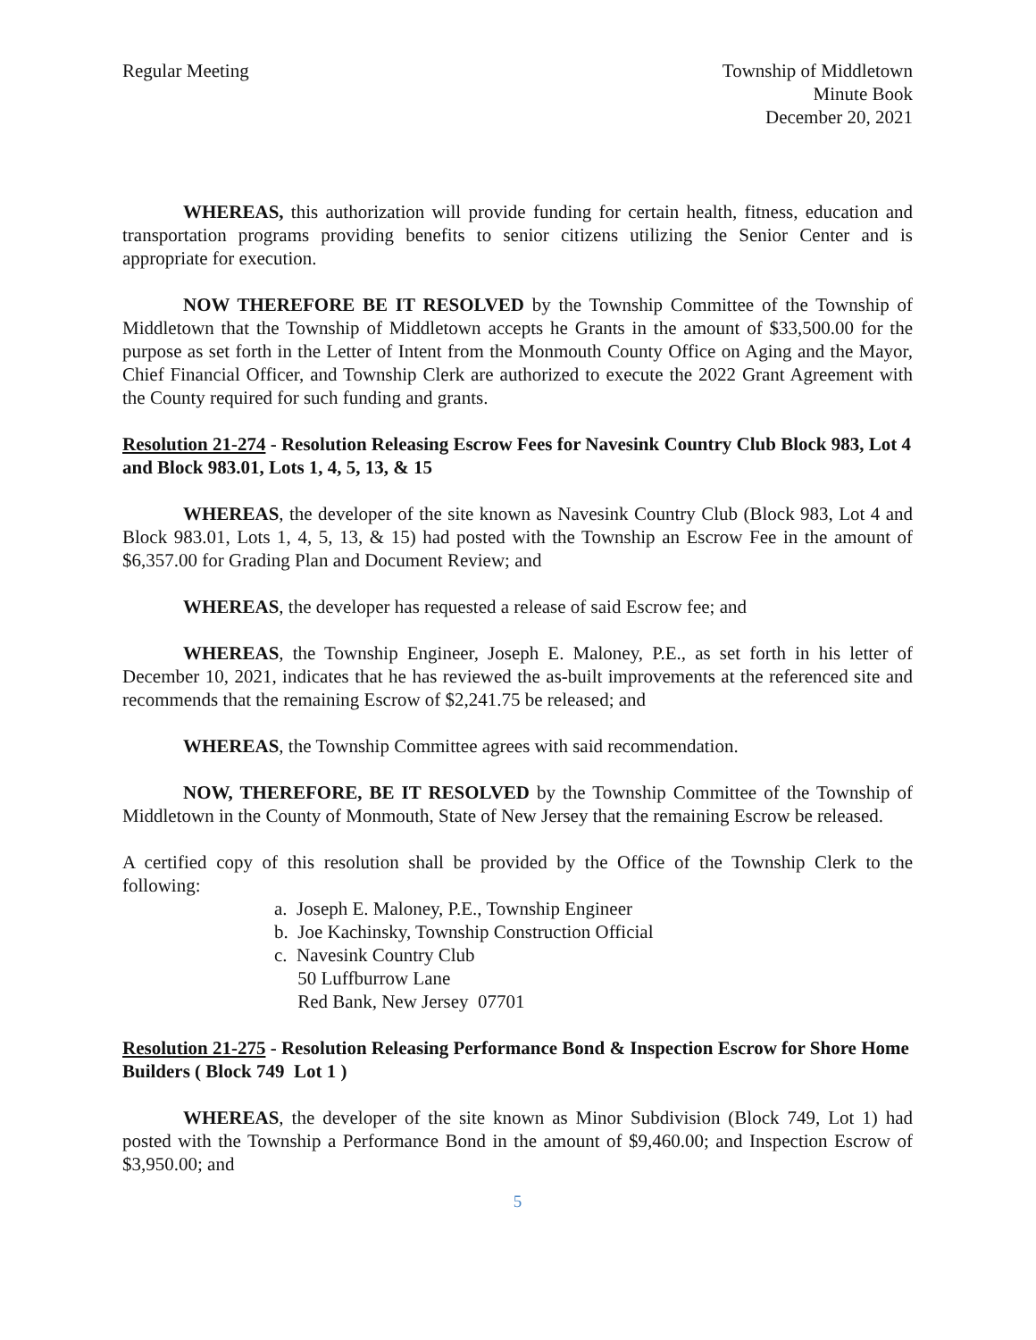Regular Meeting Township of Middletown
Minute Book
December 20, 2021
WHEREAS, this authorization will provide funding for certain health, fitness, education and transportation programs providing benefits to senior citizens utilizing the Senior Center and is appropriate for execution.
NOW THEREFORE BE IT RESOLVED by the Township Committee of the Township of Middletown that the Township of Middletown accepts he Grants in the amount of $33,500.00 for the purpose as set forth in the Letter of Intent from the Monmouth County Office on Aging and the Mayor, Chief Financial Officer, and Township Clerk are authorized to execute the 2022 Grant Agreement with the County required for such funding and grants.
Resolution 21-274 - Resolution Releasing Escrow Fees for Navesink Country Club Block 983, Lot 4 and Block 983.01, Lots 1, 4, 5, 13, & 15
WHEREAS, the developer of the site known as Navesink Country Club (Block 983, Lot 4 and Block 983.01, Lots 1, 4, 5, 13, & 15) had posted with the Township an Escrow Fee in the amount of $6,357.00 for Grading Plan and Document Review; and
WHEREAS, the developer has requested a release of said Escrow fee; and
WHEREAS, the Township Engineer, Joseph E. Maloney, P.E., as set forth in his letter of December 10, 2021, indicates that he has reviewed the as-built improvements at the referenced site and recommends that the remaining Escrow of $2,241.75 be released; and
WHEREAS, the Township Committee agrees with said recommendation.
NOW, THEREFORE, BE IT RESOLVED by the Township Committee of the Township of Middletown in the County of Monmouth, State of New Jersey that the remaining Escrow be released.
A certified copy of this resolution shall be provided by the Office of the Township Clerk to the following:
a. Joseph E. Maloney, P.E., Township Engineer
b. Joe Kachinsky, Township Construction Official
c. Navesink Country Club
50 Luffburrow Lane
Red Bank, New Jersey 07701
Resolution 21-275 - Resolution Releasing Performance Bond & Inspection Escrow for Shore Home Builders ( Block 749 Lot 1 )
WHEREAS, the developer of the site known as Minor Subdivision (Block 749, Lot 1) had posted with the Township a Performance Bond in the amount of $9,460.00; and Inspection Escrow of $3,950.00; and
5